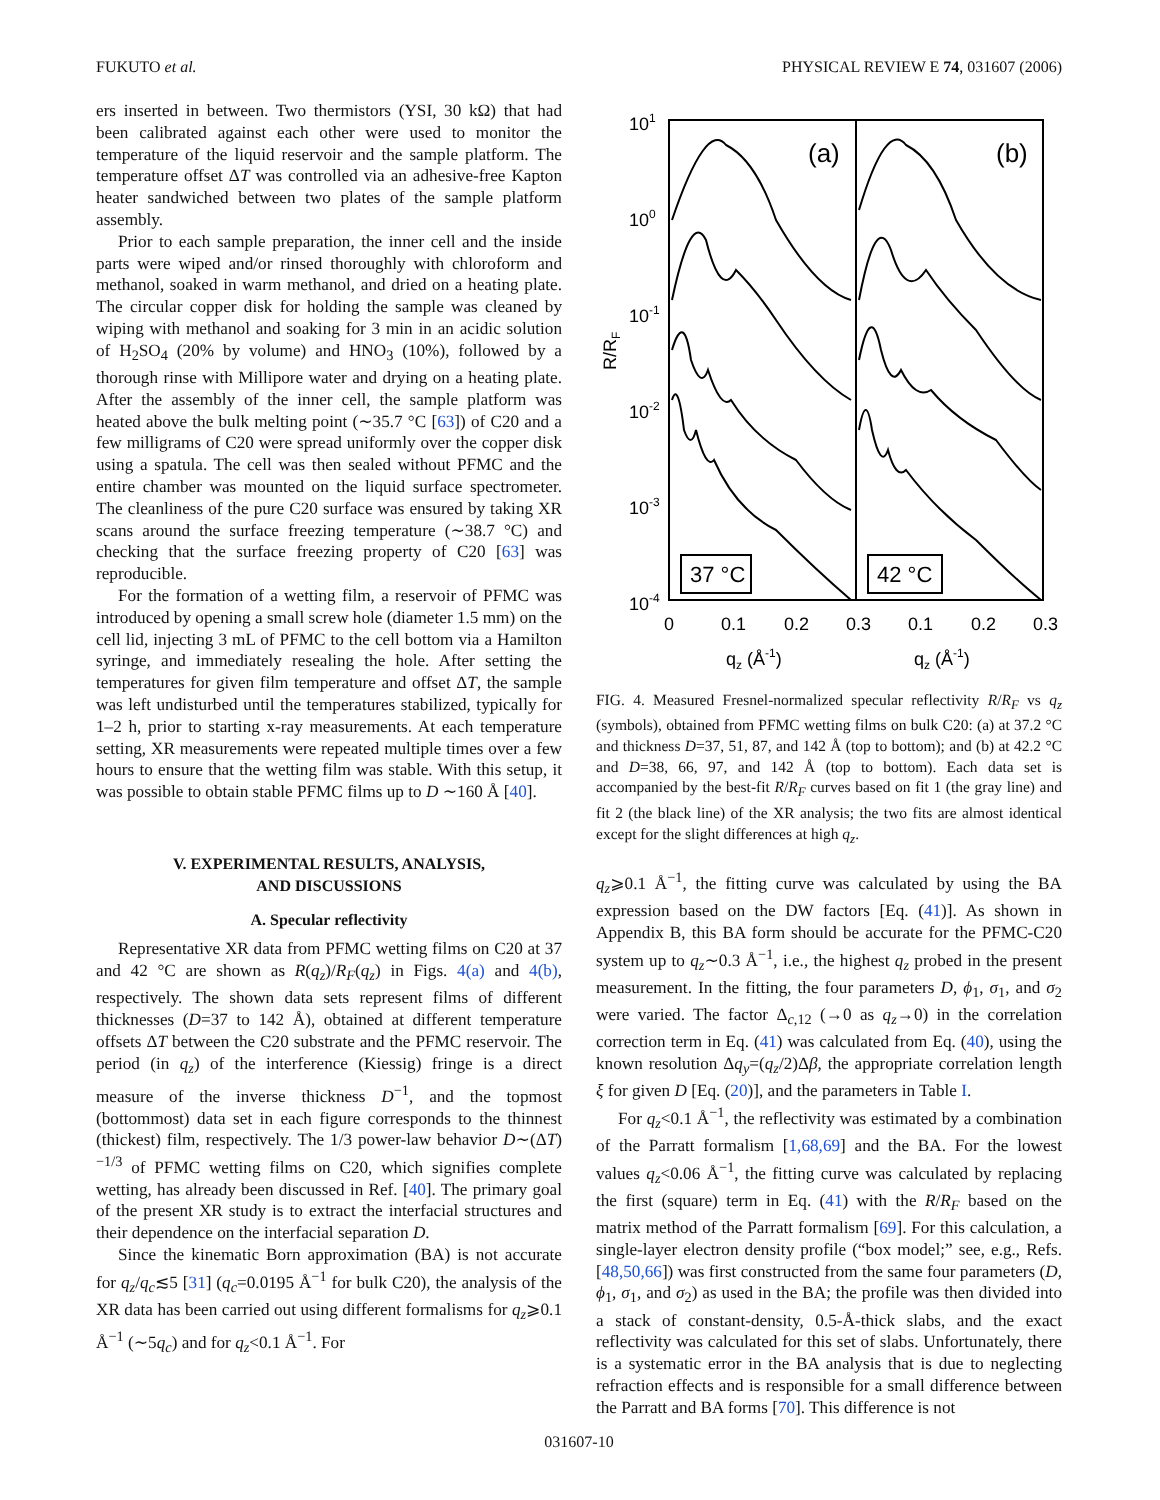FUKUTO et al. PHYSICAL REVIEW E 74, 031607 (2006)
ers inserted in between. Two thermistors (YSI, 30 kΩ) that had been calibrated against each other were used to monitor the temperature of the liquid reservoir and the sample platform. The temperature offset ΔT was controlled via an adhesive-free Kapton heater sandwiched between two plates of the sample platform assembly.
Prior to each sample preparation, the inner cell and the inside parts were wiped and/or rinsed thoroughly with chloroform and methanol, soaked in warm methanol, and dried on a heating plate. The circular copper disk for holding the sample was cleaned by wiping with methanol and soaking for 3 min in an acidic solution of H<sub>2</sub>SO<sub>4</sub> (20% by volume) and HNO<sub>3</sub> (10%), followed by a thorough rinse with Millipore water and drying on a heating plate. After the assembly of the inner cell, the sample platform was heated above the bulk melting point (∼35.7 °C [63]) of C20 and a few milligrams of C20 were spread uniformly over the copper disk using a spatula. The cell was then sealed without PFMC and the entire chamber was mounted on the liquid surface spectrometer. The cleanliness of the pure C20 surface was ensured by taking XR scans around the surface freezing temperature (∼38.7 °C) and checking that the surface freezing property of C20 [63] was reproducible.
For the formation of a wetting film, a reservoir of PFMC was introduced by opening a small screw hole (diameter 1.5 mm) on the cell lid, injecting 3 mL of PFMC to the cell bottom via a Hamilton syringe, and immediately resealing the hole. After setting the temperatures for given film temperature and offset ΔT, the sample was left undisturbed until the temperatures stabilized, typically for 1–2 h, prior to starting x-ray measurements. At each temperature setting, XR measurements were repeated multiple times over a few hours to ensure that the wetting film was stable. With this setup, it was possible to obtain stable PFMC films up to D ∼160 Å [40].
V. EXPERIMENTAL RESULTS, ANALYSIS,
AND DISCUSSIONS
A. Specular reflectivity
Representative XR data from PFMC wetting films on C20 at 37 and 42 °C are shown as R(q<sub>z</sub>)/R<sub>F</sub>(q<sub>z</sub>) in Figs. 4(a) and 4(b), respectively. The shown data sets represent films of different thicknesses (D=37 to 142 Å), obtained at different temperature offsets ΔT between the C20 substrate and the PFMC reservoir. The period (in q<sub>z</sub>) of the interference (Kiessig) fringe is a direct measure of the inverse thickness D<sup>−1</sup>, and the topmost (bottommost) data set in each figure corresponds to the thinnest (thickest) film, respectively. The 1/3 power-law behavior D∼(ΔT)<sup>−1/3</sup> of PFMC wetting films on C20, which signifies complete wetting, has already been discussed in Ref. [40]. The primary goal of the present XR study is to extract the interfacial structures and their dependence on the interfacial separation D.
Since the kinematic Born approximation (BA) is not accurate for q<sub>z</sub>/q<sub>c</sub>≲5 [31] (q<sub>c</sub>=0.0195 Å<sup>−1</sup> for bulk C20), the analysis of the XR data has been carried out using different formalisms for q<sub>z</sub>⩾0.1 Å<sup>−1</sup> (∼5q<sub>c</sub>) and for q<sub>z</sub><0.1 Å<sup>−1</sup>. For
101
100
10-1
10-2
10-3
10-4
0
0.1
0.2
0.3
0.1
0.2
0.3
qz (Å-1)
qz (Å-1)
R/RF
(a)
(b)
37 °C
42 °C
FIG. 4. Measured Fresnel-normalized specular reflectivity R/R<sub>F</sub> vs q<sub>z</sub> (symbols), obtained from PFMC wetting films on bulk C20: (a) at 37.2 °C and thickness D=37, 51, 87, and 142 Å (top to bottom); and (b) at 42.2 °C and D=38, 66, 97, and 142 Å (top to bottom). Each data set is accompanied by the best-fit R/R<sub>F</sub> curves based on fit 1 (the gray line) and fit 2 (the black line) of the XR analysis; the two fits are almost identical except for the slight differences at high q<sub>z</sub>.
q<sub>z</sub>⩾0.1 Å<sup>−1</sup>, the fitting curve was calculated by using the BA expression based on the DW factors [Eq. (41)]. As shown in Appendix B, this BA form should be accurate for the PFMC-C20 system up to q<sub>z</sub>∼0.3 Å<sup>−1</sup>, i.e., the highest q<sub>z</sub> probed in the present measurement. In the fitting, the four parameters D, ϕ<sub>1</sub>, σ<sub>1</sub>, and σ<sub>2</sub> were varied. The factor Δ<sub>c,12</sub> (→0 as q<sub>z</sub>→0) in the correlation correction term in Eq. (41) was calculated from Eq. (40), using the known resolution Δq<sub>y</sub>=(q<sub>z</sub>/2)Δβ, the appropriate correlation length ξ for given D [Eq. (20)], and the parameters in Table I.
For q<sub>z</sub><0.1 Å<sup>−1</sup>, the reflectivity was estimated by a combination of the Parratt formalism [1,68,69] and the BA. For the lowest values q<sub>z</sub><0.06 Å<sup>−1</sup>, the fitting curve was calculated by replacing the first (square) term in Eq. (41) with the R/R<sub>F</sub> based on the matrix method of the Parratt formalism [69]. For this calculation, a single-layer electron density profile (“box model;” see, e.g., Refs. [48,50,66]) was first constructed from the same four parameters (D, ϕ<sub>1</sub>, σ<sub>1</sub>, and σ<sub>2</sub>) as used in the BA; the profile was then divided into a stack of constant-density, 0.5-Å-thick slabs, and the exact reflectivity was calculated for this set of slabs. Unfortunately, there is a systematic error in the BA analysis that is due to neglecting refraction effects and is responsible for a small difference between the Parratt and BA forms [70]. This difference is not
031607-10